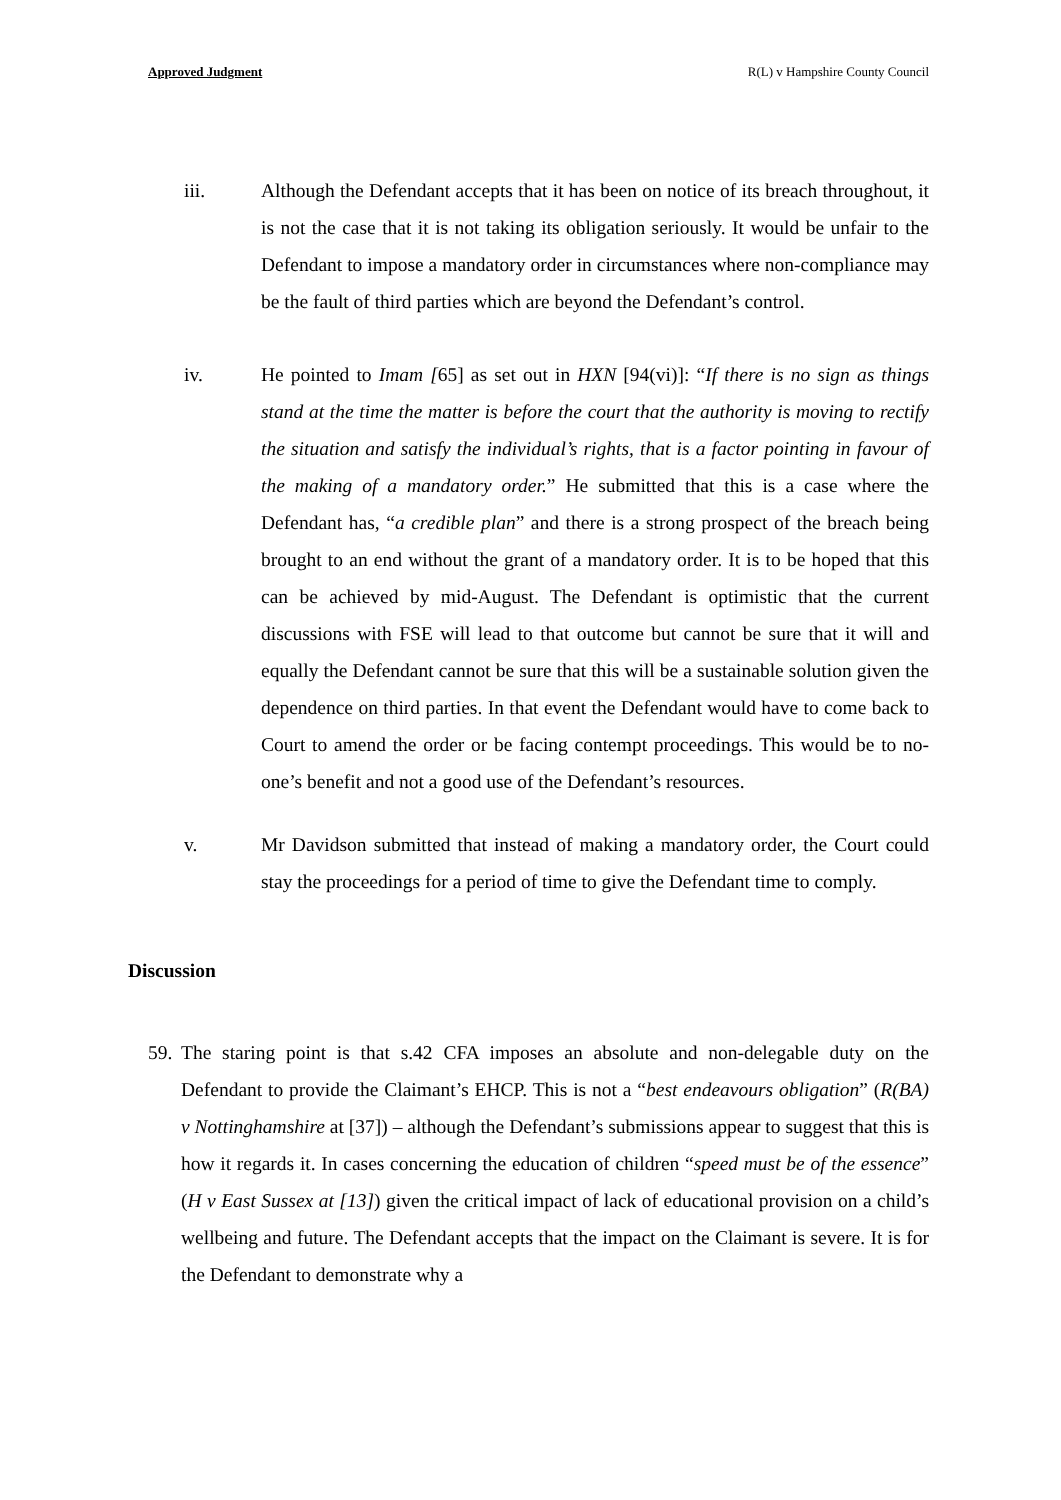Approved Judgment R(L) v Hampshire County Council
iii. Although the Defendant accepts that it has been on notice of its breach throughout, it is not the case that it is not taking its obligation seriously. It would be unfair to the Defendant to impose a mandatory order in circumstances where non-compliance may be the fault of third parties which are beyond the Defendant’s control.
iv. He pointed to Imam [65] as set out in HXN [94(vi)]: “If there is no sign as things stand at the time the matter is before the court that the authority is moving to rectify the situation and satisfy the individual’s rights, that is a factor pointing in favour of the making of a mandatory order.” He submitted that this is a case where the Defendant has, “a credible plan” and there is a strong prospect of the breach being brought to an end without the grant of a mandatory order. It is to be hoped that this can be achieved by mid-August. The Defendant is optimistic that the current discussions with FSE will lead to that outcome but cannot be sure that it will and equally the Defendant cannot be sure that this will be a sustainable solution given the dependence on third parties. In that event the Defendant would have to come back to Court to amend the order or be facing contempt proceedings. This would be to no-one’s benefit and not a good use of the Defendant’s resources.
v. Mr Davidson submitted that instead of making a mandatory order, the Court could stay the proceedings for a period of time to give the Defendant time to comply.
Discussion
59.
The staring point is that s.42 CFA imposes an absolute and non-delegable duty on the Defendant to provide the Claimant’s EHCP. This is not a “best endeavours obligation” (R(BA) v Nottinghamshire at [37]) – although the Defendant’s submissions appear to suggest that this is how it regards it. In cases concerning the education of children “speed must be of the essence” (H v East Sussex at [13]) given the critical impact of lack of educational provision on a child’s wellbeing and future. The Defendant accepts that the impact on the Claimant is severe. It is for the Defendant to demonstrate why a